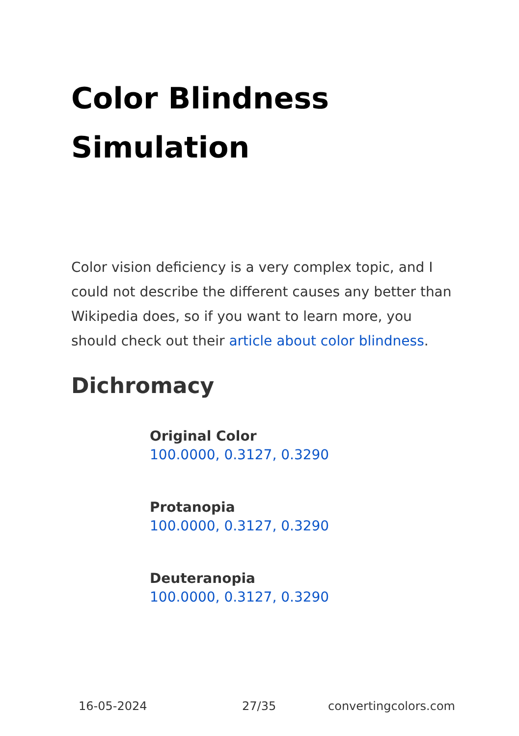Color Blindness
Simulation
Color vision deficiency is a very complex topic, and I could not describe the different causes any better than Wikipedia does, so if you want to learn more, you should check out their article about color blindness.
Dichromacy
Original Color
100.0000, 0.3127, 0.3290
Protanopia
100.0000, 0.3127, 0.3290
Deuteranopia
100.0000, 0.3127, 0.3290
16-05-2024 27/35 convertingcolors.com